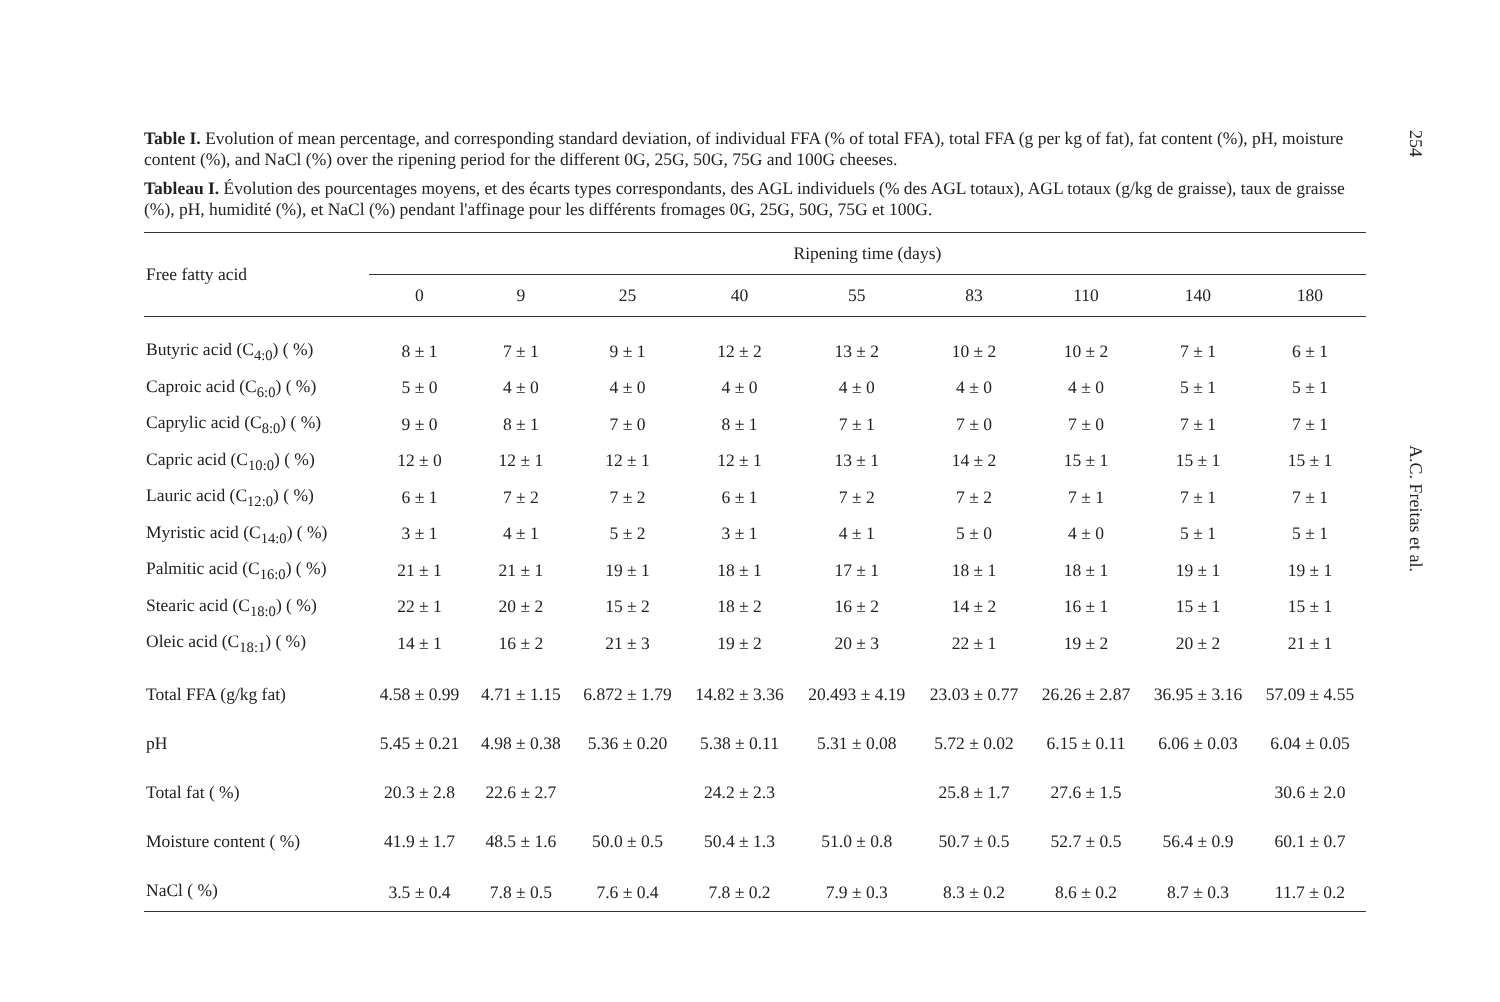Table I. Evolution of mean percentage, and corresponding standard deviation, of individual FFA (% of total FFA), total FFA (g per kg of fat), fat content (%), pH, moisture content (%), and NaCl (%) over the ripening period for the different 0G, 25G, 50G, 75G and 100G cheeses.
Tableau I. Évolution des pourcentages moyens, et des écarts types correspondants, des AGL individuels (% des AGL totaux), AGL totaux (g/kg de graisse), taux de graisse (%), pH, humidité (%), et NaCl (%) pendant l'affinage pour les différents fromages 0G, 25G, 50G, 75G et 100G.
| Free fatty acid | Ripening time (days) | | | | | | | | |
| --- | --- | --- | --- | --- | --- | --- | --- | --- | --- |
| | 0 | 9 | 25 | 40 | 55 | 83 | 110 | 140 | 180 |
| Butyric acid (C<sub>4:0</sub>) ( %) | 8 ± 1 | 7 ± 1 | 9 ± 1 | 12 ± 2 | 13 ± 2 | 10 ± 2 | 10 ± 2 | 7 ± 1 | 6 ± 1 |
| Caproic acid (C<sub>6:0</sub>) ( %) | 5 ± 0 | 4 ± 0 | 4 ± 0 | 4 ± 0 | 4 ± 0 | 4 ± 0 | 4 ± 0 | 5 ± 1 | 5 ± 1 |
| Caprylic acid (C<sub>8:0</sub>) ( %) | 9 ± 0 | 8 ± 1 | 7 ± 0 | 8 ± 1 | 7 ± 1 | 7 ± 0 | 7 ± 0 | 7 ± 1 | 7 ± 1 |
| Capric acid (C<sub>10:0</sub>) ( %) | 12 ± 0 | 12 ± 1 | 12 ± 1 | 12 ± 1 | 13 ± 1 | 14 ± 2 | 15 ± 1 | 15 ± 1 | 15 ± 1 |
| Lauric acid (C<sub>12:0</sub>) ( %) | 6 ± 1 | 7 ± 2 | 7 ± 2 | 6 ± 1 | 7 ± 2 | 7 ± 2 | 7 ± 1 | 7 ± 1 | 7 ± 1 |
| Myristic acid (C<sub>14:0</sub>) ( %) | 3 ± 1 | 4 ± 1 | 5 ± 2 | 3 ± 1 | 4 ± 1 | 5 ± 0 | 4 ± 0 | 5 ± 1 | 5 ± 1 |
| Palmitic acid (C<sub>16:0</sub>) ( %) | 21 ± 1 | 21 ± 1 | 19 ± 1 | 18 ± 1 | 17 ± 1 | 18 ± 1 | 18 ± 1 | 19 ± 1 | 19 ± 1 |
| Stearic acid (C<sub>18:0</sub>) ( %) | 22 ± 1 | 20 ± 2 | 15 ± 2 | 18 ± 2 | 16 ± 2 | 14 ± 2 | 16 ± 1 | 15 ± 1 | 15 ± 1 |
| Oleic acid (C<sub>18:1</sub>) ( %) | 14 ± 1 | 16 ± 2 | 21 ± 3 | 19 ± 2 | 20 ± 3 | 22 ± 1 | 19 ± 2 | 20 ± 2 | 21 ± 1 |
| Total FFA (g/kg fat) | 4.58 ± 0.99 | 4.71 ± 1.15 | 6.872 ± 1.79 | 14.82 ± 3.36 | 20.493 ± 4.19 | 23.03 ± 0.77 | 26.26 ± 2.87 | 36.95 ± 3.16 | 57.09 ± 4.55 |
| pH | 5.45 ± 0.21 | 4.98 ± 0.38 | 5.36 ± 0.20 | 5.38 ± 0.11 | 5.31 ± 0.08 | 5.72 ± 0.02 | 6.15 ± 0.11 | 6.06 ± 0.03 | 6.04 ± 0.05 |
| Total fat ( %) | 20.3 ± 2.8 | 22.6 ± 2.7 | | 24.2 ± 2.3 | | 25.8 ± 1.7 | 27.6 ± 1.5 | | 30.6 ± 2.0 |
| Moisture content ( %) | 41.9 ± 1.7 | 48.5 ± 1.6 | 50.0 ± 0.5 | 50.4 ± 1.3 | 51.0 ± 0.8 | 50.7 ± 0.5 | 52.7 ± 0.5 | 56.4 ± 0.9 | 60.1 ± 0.7 |
| NaCl ( %) | 3.5 ± 0.4 | 7.8 ± 0.5 | 7.6 ± 0.4 | 7.8 ± 0.2 | 7.9 ± 0.3 | 8.3 ± 0.2 | 8.6 ± 0.2 | 8.7 ± 0.3 | 11.7 ± 0.2 |
254
A.C. Freitas et al.